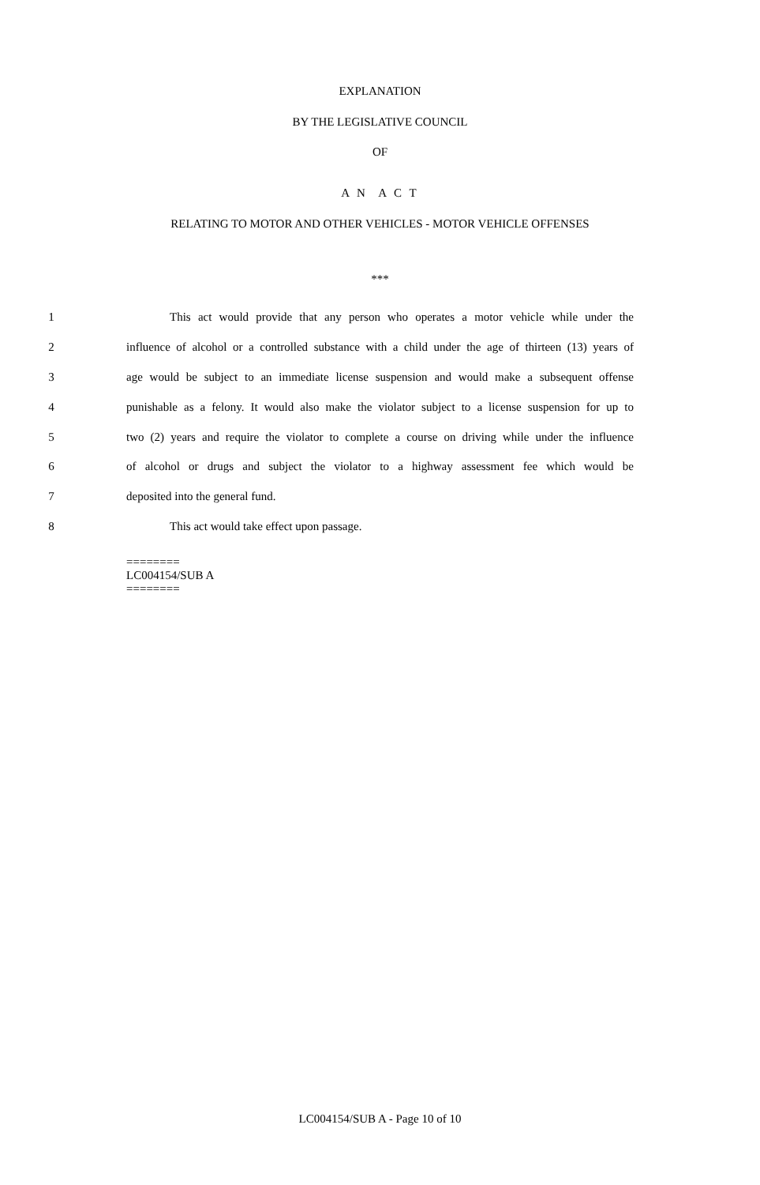EXPLANATION
BY THE LEGISLATIVE COUNCIL
OF
A N A C T
RELATING TO MOTOR AND OTHER VEHICLES - MOTOR VEHICLE OFFENSES
***
1 This act would provide that any person who operates a motor vehicle while under the
2 influence of alcohol or a controlled substance with a child under the age of thirteen (13) years of
3 age would be subject to an immediate license suspension and would make a subsequent offense
4 punishable as a felony. It would also make the violator subject to a license suspension for up to
5 two (2) years and require the violator to complete a course on driving while under the influence
6 of alcohol or drugs and subject the violator to a highway assessment fee which would be
7 deposited into the general fund.
8 This act would take effect upon passage.
========
LC004154/SUB A
========
LC004154/SUB A - Page 10 of 10